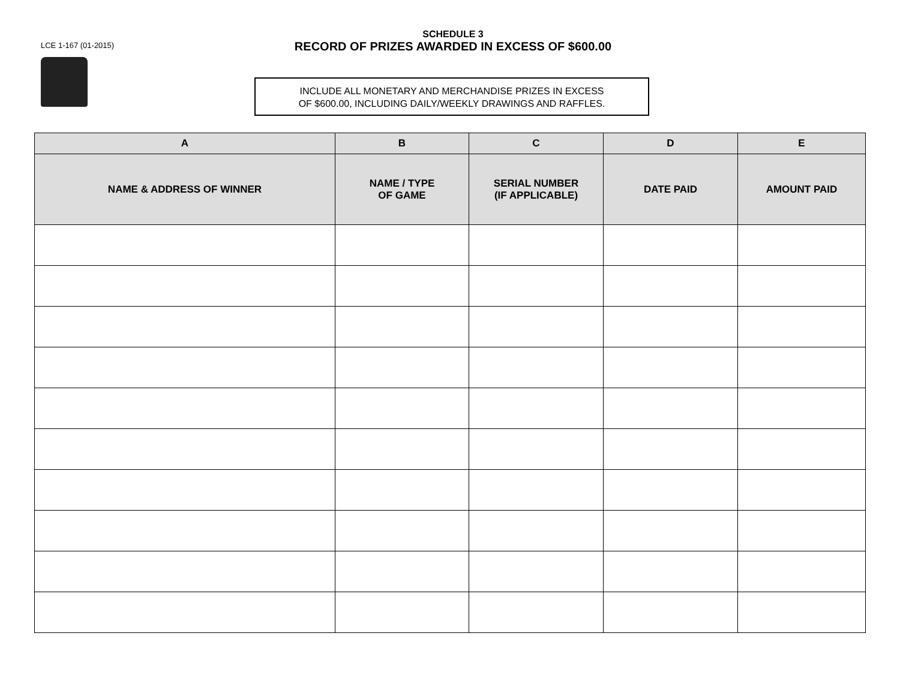LCE 1-167 (01-2015)
SCHEDULE 3
RECORD OF PRIZES AWARDED IN EXCESS OF $600.00
INCLUDE ALL MONETARY AND MERCHANDISE PRIZES IN EXCESS
OF $600.00, INCLUDING DAILY/WEEKLY DRAWINGS AND RAFFLES.
| A | B | C | D | E |
| --- | --- | --- | --- | --- |
| NAME & ADDRESS OF WINNER | NAME / TYPE OF GAME | SERIAL NUMBER (IF APPLICABLE) | DATE PAID | AMOUNT PAID |